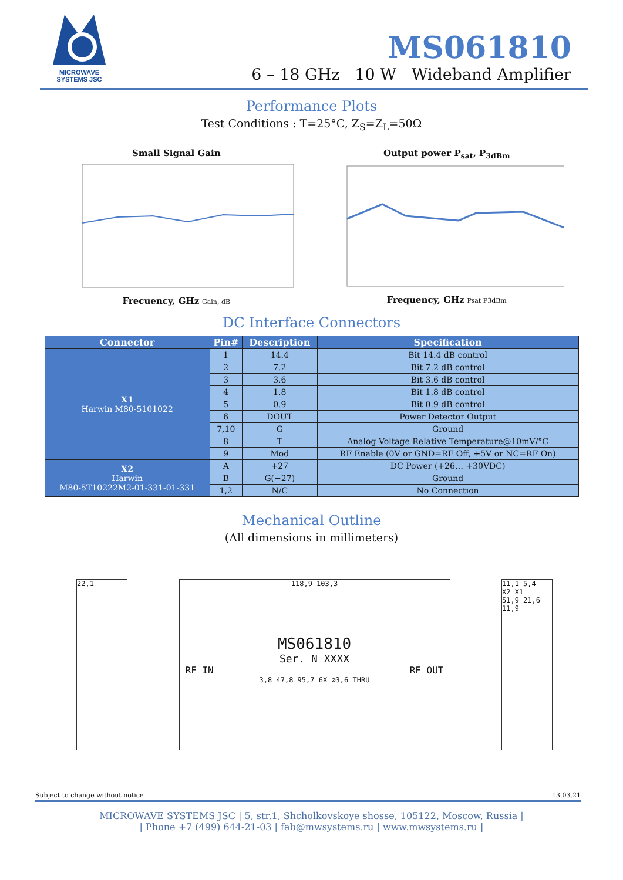MICROWAVE
SYSTEMS JSC
MS061810
6 – 18 GHz 10 W Wideband Amplifier
Performance Plots
Test Conditions : T=25°C, Z<sub>S</sub>=Z<sub>L</sub>=50Ω
Small Signal Gain
Frecuency, GHz Gain, dB
Output power P<sub>sat</sub>, P<sub>3dBm</sub>
Frequency, GHz Psat P3dBm
DC Interface Connectors
| Connector | Pin# | Description | Specification |
| --- | --- | --- | --- |
| X1 Harwin M80-5101022 | 1 | 14.4 | Bit 14.4 dB control |
| | 2 | 7.2 | Bit 7.2 dB control |
| | 3 | 3.6 | Bit 3.6 dB control |
| | 4 | 1.8 | Bit 1.8 dB control |
| | 5 | 0.9 | Bit 0.9 dB control |
| | 6 | DOUT | Power Detector Output |
| | 7,10 | G | Ground |
| | 8 | T | Analog Voltage Relative Temperature@10mV/°C |
| | 9 | Mod | RF Enable (0V or GND=RF Off, +5V or NC=RF On) |
| X2 Harwin M80-5T10222M2-01-331-01-331 | A | +27 | DC Power (+26… +30VDC) |
| | B | G(−27) | Ground |
| | 1,2 | N/C | No Connection |
Mechanical Outline
(All dimensions in millimeters)
22,1 118,9 103,3
MS061810
Ser. N XXXX
RF IN RF OUT
3,8 47,8 95,7 6X ⌀3,6 THRU
11,1 5,4
X2 X1
51,9 21,6 11,9
Subject to change without notice 13.03.21
MICROWAVE SYSTEMS JSC | 5, str.1, Shcholkovskoye shosse, 105122, Moscow, Russia |
| Phone +7 (499) 644-21-03 | fab@mwsystems.ru | www.mwsystems.ru |